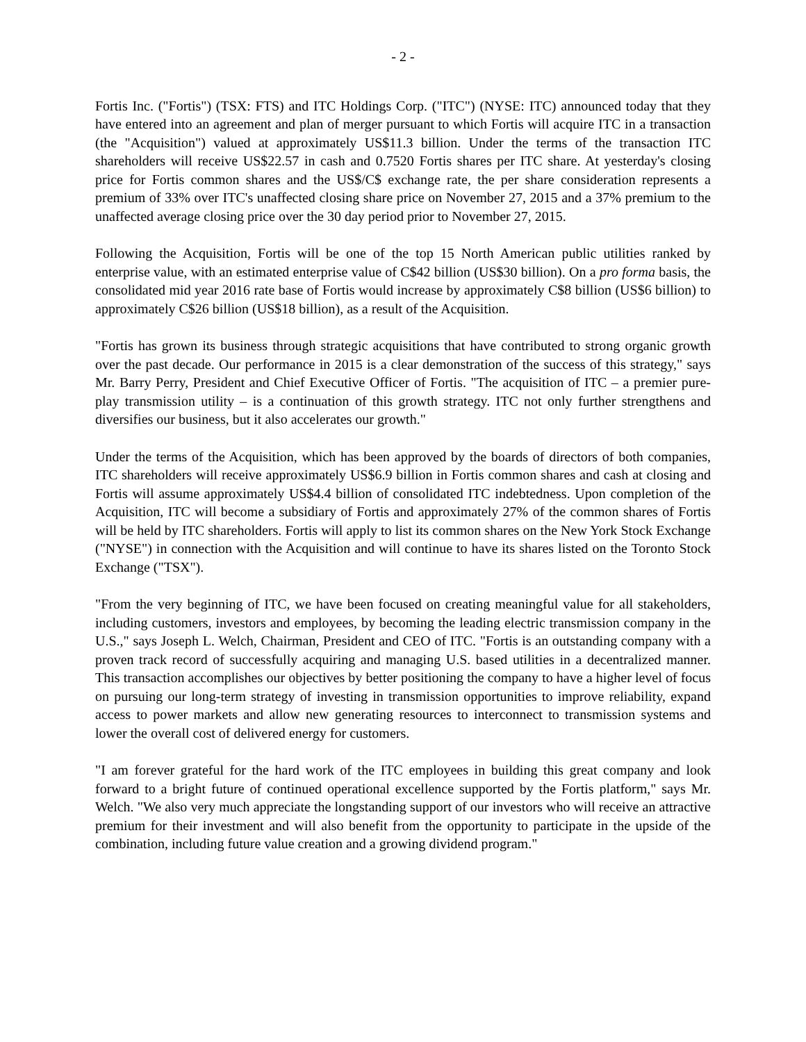- 2 -
Fortis Inc. ("Fortis") (TSX: FTS) and ITC Holdings Corp. ("ITC") (NYSE: ITC) announced today that they have entered into an agreement and plan of merger pursuant to which Fortis will acquire ITC in a transaction (the "Acquisition") valued at approximately US$11.3 billion. Under the terms of the transaction ITC shareholders will receive US$22.57 in cash and 0.7520 Fortis shares per ITC share. At yesterday's closing price for Fortis common shares and the US$/C$ exchange rate, the per share consideration represents a premium of 33% over ITC's unaffected closing share price on November 27, 2015 and a 37% premium to the unaffected average closing price over the 30 day period prior to November 27, 2015.
Following the Acquisition, Fortis will be one of the top 15 North American public utilities ranked by enterprise value, with an estimated enterprise value of C$42 billion (US$30 billion). On a pro forma basis, the consolidated mid year 2016 rate base of Fortis would increase by approximately C$8 billion (US$6 billion) to approximately C$26 billion (US$18 billion), as a result of the Acquisition.
"Fortis has grown its business through strategic acquisitions that have contributed to strong organic growth over the past decade. Our performance in 2015 is a clear demonstration of the success of this strategy," says Mr. Barry Perry, President and Chief Executive Officer of Fortis. "The acquisition of ITC – a premier pure-play transmission utility – is a continuation of this growth strategy. ITC not only further strengthens and diversifies our business, but it also accelerates our growth."
Under the terms of the Acquisition, which has been approved by the boards of directors of both companies, ITC shareholders will receive approximately US$6.9 billion in Fortis common shares and cash at closing and Fortis will assume approximately US$4.4 billion of consolidated ITC indebtedness. Upon completion of the Acquisition, ITC will become a subsidiary of Fortis and approximately 27% of the common shares of Fortis will be held by ITC shareholders. Fortis will apply to list its common shares on the New York Stock Exchange ("NYSE") in connection with the Acquisition and will continue to have its shares listed on the Toronto Stock Exchange ("TSX").
"From the very beginning of ITC, we have been focused on creating meaningful value for all stakeholders, including customers, investors and employees, by becoming the leading electric transmission company in the U.S.," says Joseph L. Welch, Chairman, President and CEO of ITC. "Fortis is an outstanding company with a proven track record of successfully acquiring and managing U.S. based utilities in a decentralized manner. This transaction accomplishes our objectives by better positioning the company to have a higher level of focus on pursuing our long-term strategy of investing in transmission opportunities to improve reliability, expand access to power markets and allow new generating resources to interconnect to transmission systems and lower the overall cost of delivered energy for customers.
"I am forever grateful for the hard work of the ITC employees in building this great company and look forward to a bright future of continued operational excellence supported by the Fortis platform," says Mr. Welch. "We also very much appreciate the longstanding support of our investors who will receive an attractive premium for their investment and will also benefit from the opportunity to participate in the upside of the combination, including future value creation and a growing dividend program."